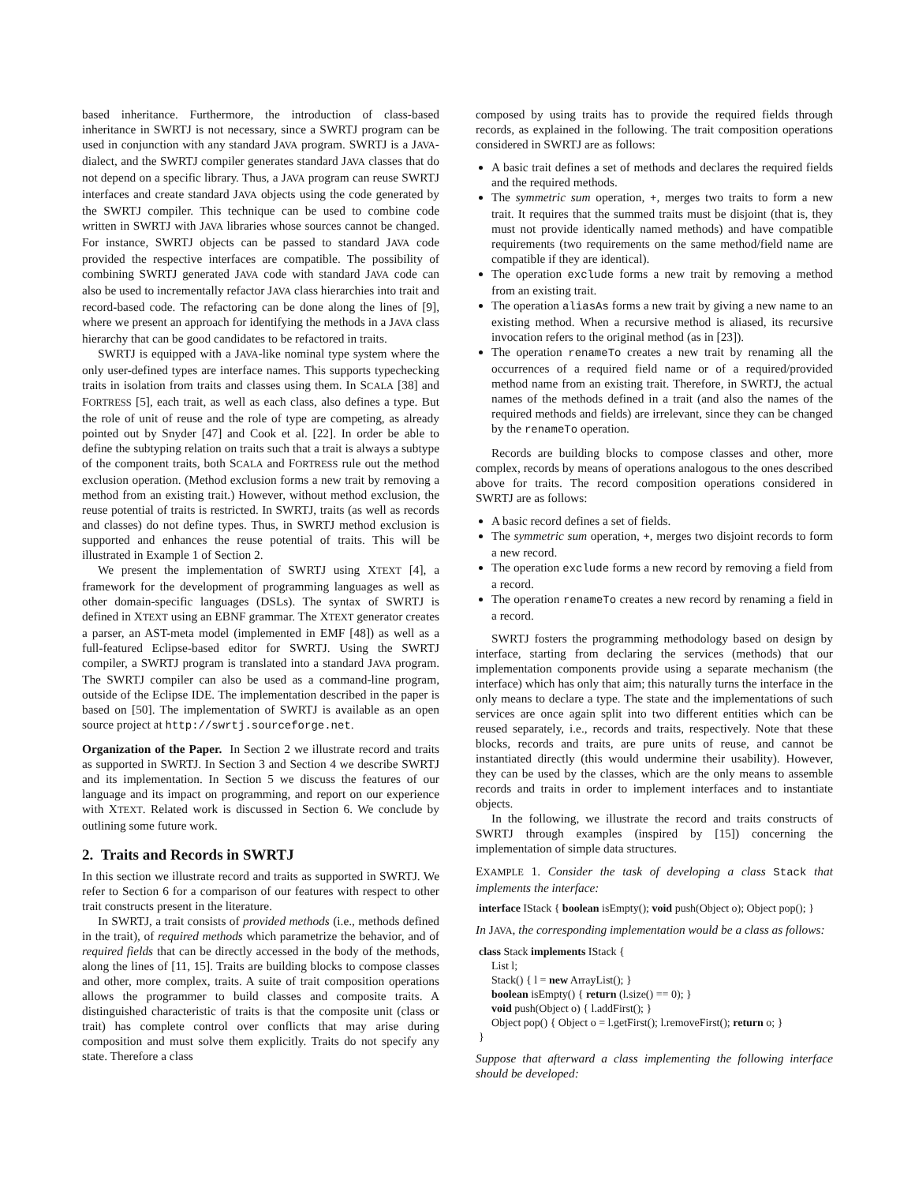based inheritance. Furthermore, the introduction of class-based inheritance in SWRTJ is not necessary, since a SWRTJ program can be used in conjunction with any standard JAVA program. SWRTJ is a JAVA-dialect, and the SWRTJ compiler generates standard JAVA classes that do not depend on a specific library. Thus, a JAVA program can reuse SWRTJ interfaces and create standard JAVA objects using the code generated by the SWRTJ compiler. This technique can be used to combine code written in SWRTJ with JAVA libraries whose sources cannot be changed. For instance, SWRTJ objects can be passed to standard JAVA code provided the respective interfaces are compatible. The possibility of combining SWRTJ generated JAVA code with standard JAVA code can also be used to incrementally refactor JAVA class hierarchies into trait and record-based code. The refactoring can be done along the lines of [9], where we present an approach for identifying the methods in a JAVA class hierarchy that can be good candidates to be refactored in traits.
SWRTJ is equipped with a JAVA-like nominal type system where the only user-defined types are interface names. This supports typechecking traits in isolation from traits and classes using them. In SCALA [38] and FORTRESS [5], each trait, as well as each class, also defines a type. But the role of unit of reuse and the role of type are competing, as already pointed out by Snyder [47] and Cook et al. [22]. In order be able to define the subtyping relation on traits such that a trait is always a subtype of the component traits, both SCALA and FORTRESS rule out the method exclusion operation. (Method exclusion forms a new trait by removing a method from an existing trait.) However, without method exclusion, the reuse potential of traits is restricted. In SWRTJ, traits (as well as records and classes) do not define types. Thus, in SWRTJ method exclusion is supported and enhances the reuse potential of traits. This will be illustrated in Example 1 of Section 2.
We present the implementation of SWRTJ using XTEXT [4], a framework for the development of programming languages as well as other domain-specific languages (DSLs). The syntax of SWRTJ is defined in XTEXT using an EBNF grammar. The XTEXT generator creates a parser, an AST-meta model (implemented in EMF [48]) as well as a full-featured Eclipse-based editor for SWRTJ. Using the SWRTJ compiler, a SWRTJ program is translated into a standard JAVA program. The SWRTJ compiler can also be used as a command-line program, outside of the Eclipse IDE. The implementation described in the paper is based on [50]. The implementation of SWRTJ is available as an open source project at http://swrtj.sourceforge.net.
Organization of the Paper. In Section 2 we illustrate record and traits as supported in SWRTJ. In Section 3 and Section 4 we describe SWRTJ and its implementation. In Section 5 we discuss the features of our language and its impact on programming, and report on our experience with XTEXT. Related work is discussed in Section 6. We conclude by outlining some future work.
2. Traits and Records in SWRTJ
In this section we illustrate record and traits as supported in SWRTJ. We refer to Section 6 for a comparison of our features with respect to other trait constructs present in the literature.
In SWRTJ, a trait consists of provided methods (i.e., methods defined in the trait), of required methods which parametrize the behavior, and of required fields that can be directly accessed in the body of the methods, along the lines of [11, 15]. Traits are building blocks to compose classes and other, more complex, traits. A suite of trait composition operations allows the programmer to build classes and composite traits. A distinguished characteristic of traits is that the composite unit (class or trait) has complete control over conflicts that may arise during composition and must solve them explicitly. Traits do not specify any state. Therefore a class
composed by using traits has to provide the required fields through records, as explained in the following. The trait composition operations considered in SWRTJ are as follows:
A basic trait defines a set of methods and declares the required fields and the required methods.
The symmetric sum operation, +, merges two traits to form a new trait. It requires that the summed traits must be disjoint (that is, they must not provide identically named methods) and have compatible requirements (two requirements on the same method/field name are compatible if they are identical).
The operation exclude forms a new trait by removing a method from an existing trait.
The operation aliasAs forms a new trait by giving a new name to an existing method. When a recursive method is aliased, its recursive invocation refers to the original method (as in [23]).
The operation renameTo creates a new trait by renaming all the occurrences of a required field name or of a required/provided method name from an existing trait. Therefore, in SWRTJ, the actual names of the methods defined in a trait (and also the names of the required methods and fields) are irrelevant, since they can be changed by the renameTo operation.
Records are building blocks to compose classes and other, more complex, records by means of operations analogous to the ones described above for traits. The record composition operations considered in SWRTJ are as follows:
A basic record defines a set of fields.
The symmetric sum operation, +, merges two disjoint records to form a new record.
The operation exclude forms a new record by removing a field from a record.
The operation renameTo creates a new record by renaming a field in a record.
SWRTJ fosters the programming methodology based on design by interface, starting from declaring the services (methods) that our implementation components provide using a separate mechanism (the interface) which has only that aim; this naturally turns the interface in the only means to declare a type. The state and the implementations of such services are once again split into two different entities which can be reused separately, i.e., records and traits, respectively. Note that these blocks, records and traits, are pure units of reuse, and cannot be instantiated directly (this would undermine their usability). However, they can be used by the classes, which are the only means to assemble records and traits in order to implement interfaces and to instantiate objects.
In the following, we illustrate the record and traits constructs of SWRTJ through examples (inspired by [15]) concerning the implementation of simple data structures.
EXAMPLE 1. Consider the task of developing a class Stack that implements the interface:
interface IStack { boolean isEmpty(); void push(Object o); Object pop(); }
In JAVA, the corresponding implementation would be a class as follows:
class Stack implements IStack {
List l;
Stack() { l = new ArrayList(); }
boolean isEmpty() { return (l.size() == 0); }
void push(Object o) { l.addFirst(); }
Object pop() { Object o = l.getFirst(); l.removeFirst(); return o; }
}
Suppose that afterward a class implementing the following interface should be developed: